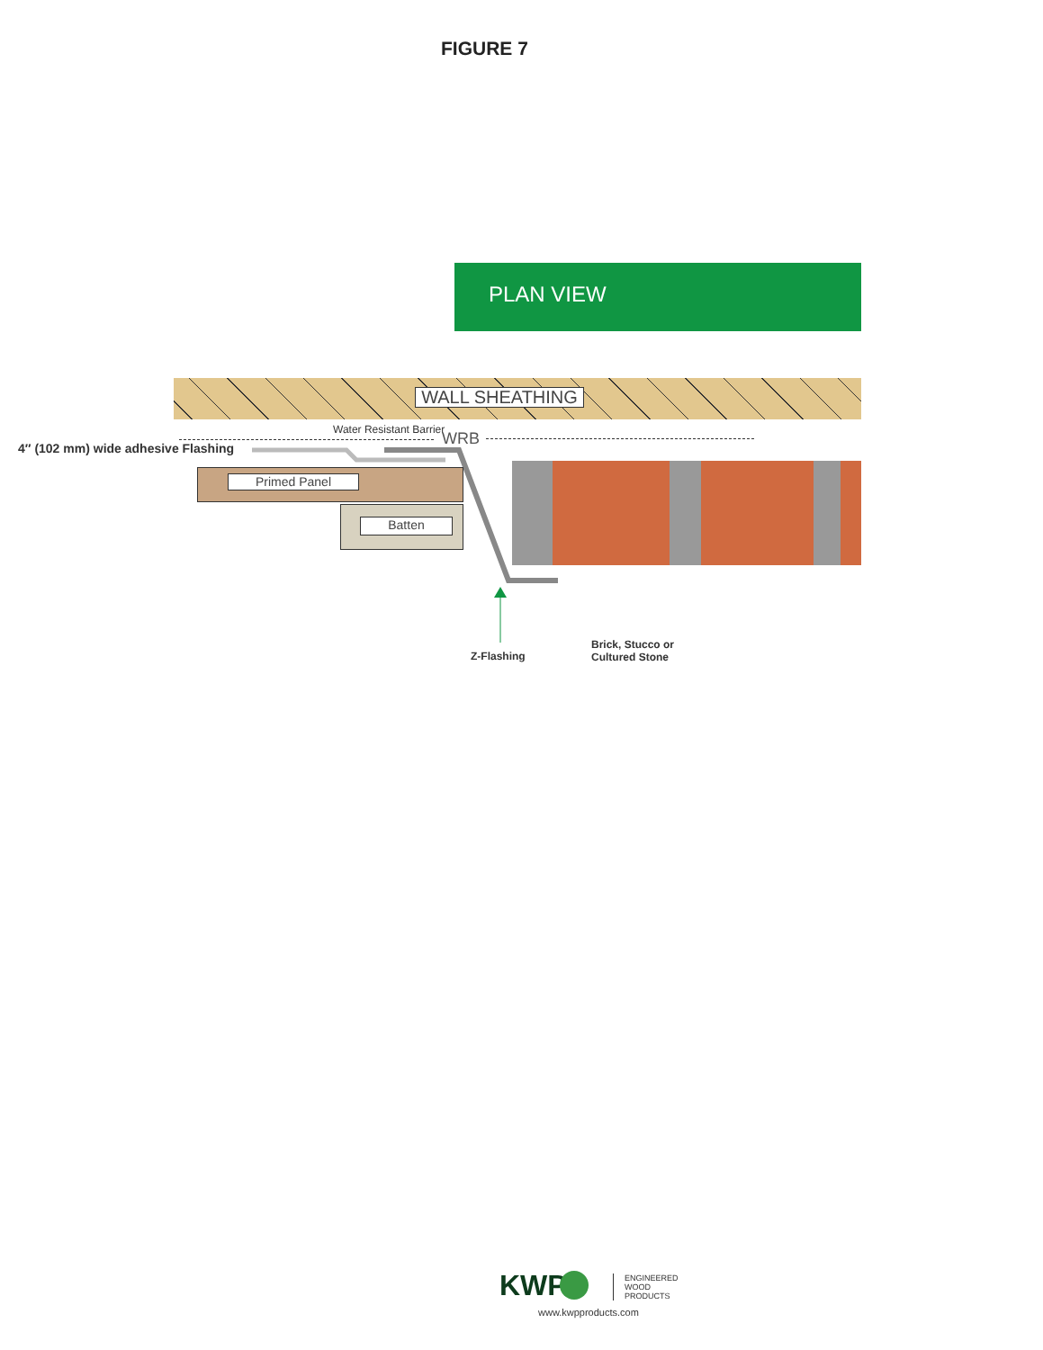FIGURE 7
PLAN VIEW
WALL SHEATHING
Water Resistant Barrier WRB
4″ (102 mm) wide adhesive Flashing
Primed Panel
Batten
Z-Flashing
Brick, Stucco or
Cultured Stone
KWP
ENGINEERED
WOOD
PRODUCTS
www.kwpproducts.com